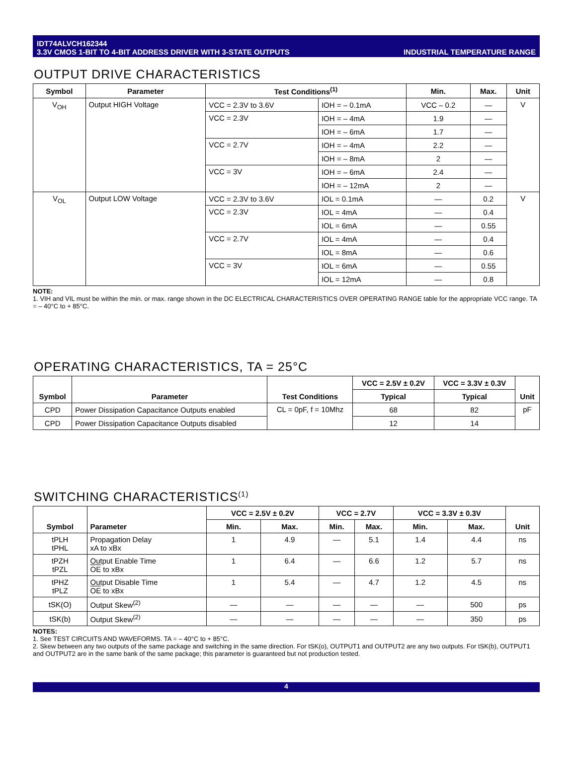IDT74ALVCH162344
3.3V CMOS 1-BIT TO 4-BIT ADDRESS DRIVER WITH 3-STATE OUTPUTS
INDUSTRIAL TEMPERATURE RANGE
OUTPUT DRIVE CHARACTERISTICS
| Symbol | Parameter | Test Conditions<sup>(1)</sup> | | Min. | Max. | Unit |
| --- | --- | --- | --- | --- | --- | --- |
| V<sub>OH</sub> | Output HIGH Voltage | VCC = 2.3V to 3.6V | IOH = – 0.1mA | VCC – 0.2 | — | V |
| | | VCC = 2.3V | IOH = – 4mA | 1.9 | — | |
| | | | IOH = – 6mA | 1.7 | — | |
| | | VCC = 2.7V | IOH = – 4mA | 2.2 | — | |
| | | | IOH = – 8mA | 2 | — | |
| | | VCC = 3V | IOH = – 6mA | 2.4 | — | |
| | | | IOH = – 12mA | 2 | — | |
| V<sub>OL</sub> | Output LOW Voltage | VCC = 2.3V to 3.6V | IOL = 0.1mA | — | 0.2 | V |
| | | VCC = 2.3V | IOL = 4mA | — | 0.4 | |
| | | | IOL = 6mA | — | 0.55 | |
| | | VCC = 2.7V | IOL = 4mA | — | 0.4 | |
| | | | IOL = 8mA | — | 0.6 | |
| | | VCC = 3V | IOL = 6mA | — | 0.55 | |
| | | | IOL = 12mA | — | 0.8 | |
NOTE:
1. VIH and VIL must be within the min. or max. range shown in the DC ELECTRICAL CHARACTERISTICS OVER OPERATING RANGE table for the appropriate VCC range. TA = – 40°C to + 85°C.
OPERATING CHARACTERISTICS, TA = 25°C
| Symbol | Parameter | Test Conditions | VCC = 2.5V ± 0.2V | VCC = 3.3V ± 0.3V | Unit |
| --- | --- | --- | --- | --- | --- |
| | | | Typical | Typical | |
| CPD | Power Dissipation Capacitance Outputs enabled | CL = 0pF, f = 10Mhz | 68 | 82 | pF |
| CPD | Power Dissipation Capacitance Outputs disabled | | 12 | 14 | |
SWITCHING CHARACTERISTICS<sup>(1)</sup>
| Symbol | Parameter | VCC = 2.5V ± 0.2V | | VCC = 2.7V | | VCC = 3.3V ± 0.3V | | Unit |
| --- | --- | --- | --- | --- | --- | --- | --- | --- |
| | | Min. | Max. | Min. | Max. | Min. | Max. | |
| tPLH tPHL | Propagation Delay xA to xBx | 1 | 4.9 | — | 5.1 | 1.4 | 4.4 | ns |
| tPZH tPZL | Output Enable Time OE to xBx | 1 | 6.4 | — | 6.6 | 1.2 | 5.7 | ns |
| tPHZ tPLZ | Output Disable Time OE to xBx | 1 | 5.4 | — | 4.7 | 1.2 | 4.5 | ns |
| tSK(O) | Output Skew<sup>(2)</sup> | — | — | — | — | — | 500 | ps |
| tSK(b) | Output Skew<sup>(2)</sup> | — | — | — | — | — | 350 | ps |
NOTES:
1. See TEST CIRCUITS AND WAVEFORMS. TA = – 40°C to + 85°C.
2. Skew between any two outputs of the same package and switching in the same direction. For tSK(o), OUTPUT1 and OUTPUT2 are any two outputs. For tSK(b), OUTPUT1 and OUTPUT2 are in the same bank of the same package; this parameter is guaranteed but not production tested.
4